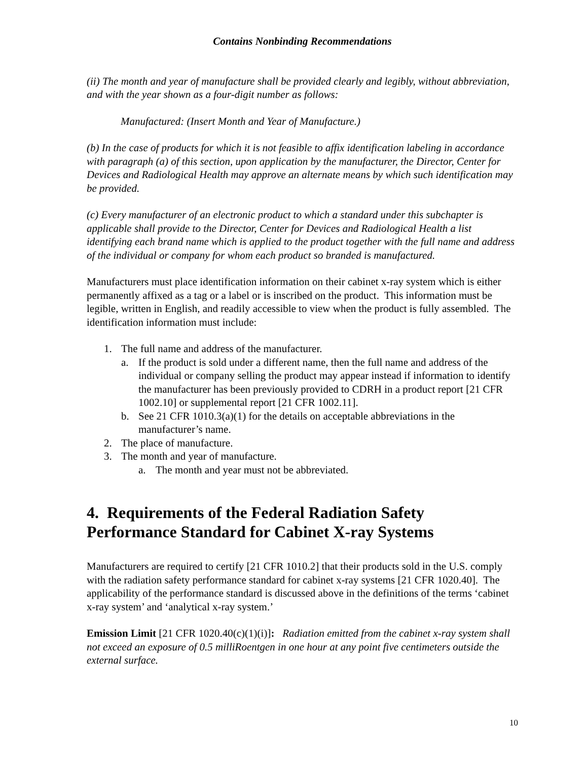Contains Nonbinding Recommendations
(ii) The month and year of manufacture shall be provided clearly and legibly, without abbreviation, and with the year shown as a four-digit number as follows:
Manufactured: (Insert Month and Year of Manufacture.)
(b) In the case of products for which it is not feasible to affix identification labeling in accordance with paragraph (a) of this section, upon application by the manufacturer, the Director, Center for Devices and Radiological Health may approve an alternate means by which such identification may be provided.
(c) Every manufacturer of an electronic product to which a standard under this subchapter is applicable shall provide to the Director, Center for Devices and Radiological Health a list identifying each brand name which is applied to the product together with the full name and address of the individual or company for whom each product so branded is manufactured.
Manufacturers must place identification information on their cabinet x-ray system which is either permanently affixed as a tag or a label or is inscribed on the product. This information must be legible, written in English, and readily accessible to view when the product is fully assembled. The identification information must include:
1. The full name and address of the manufacturer.
a. If the product is sold under a different name, then the full name and address of the individual or company selling the product may appear instead if information to identify the manufacturer has been previously provided to CDRH in a product report [21 CFR 1002.10] or supplemental report [21 CFR 1002.11].
b. See 21 CFR 1010.3(a)(1) for the details on acceptable abbreviations in the manufacturer’s name.
2. The place of manufacture.
3. The month and year of manufacture.
a. The month and year must not be abbreviated.
4. Requirements of the Federal Radiation Safety Performance Standard for Cabinet X-ray Systems
Manufacturers are required to certify [21 CFR 1010.2] that their products sold in the U.S. comply with the radiation safety performance standard for cabinet x-ray systems [21 CFR 1020.40]. The applicability of the performance standard is discussed above in the definitions of the terms ‘cabinet x-ray system’ and ‘analytical x-ray system.’
Emission Limit [21 CFR 1020.40(c)(1)(i)]: Radiation emitted from the cabinet x-ray system shall not exceed an exposure of 0.5 milliRoentgen in one hour at any point five centimeters outside the external surface.
10